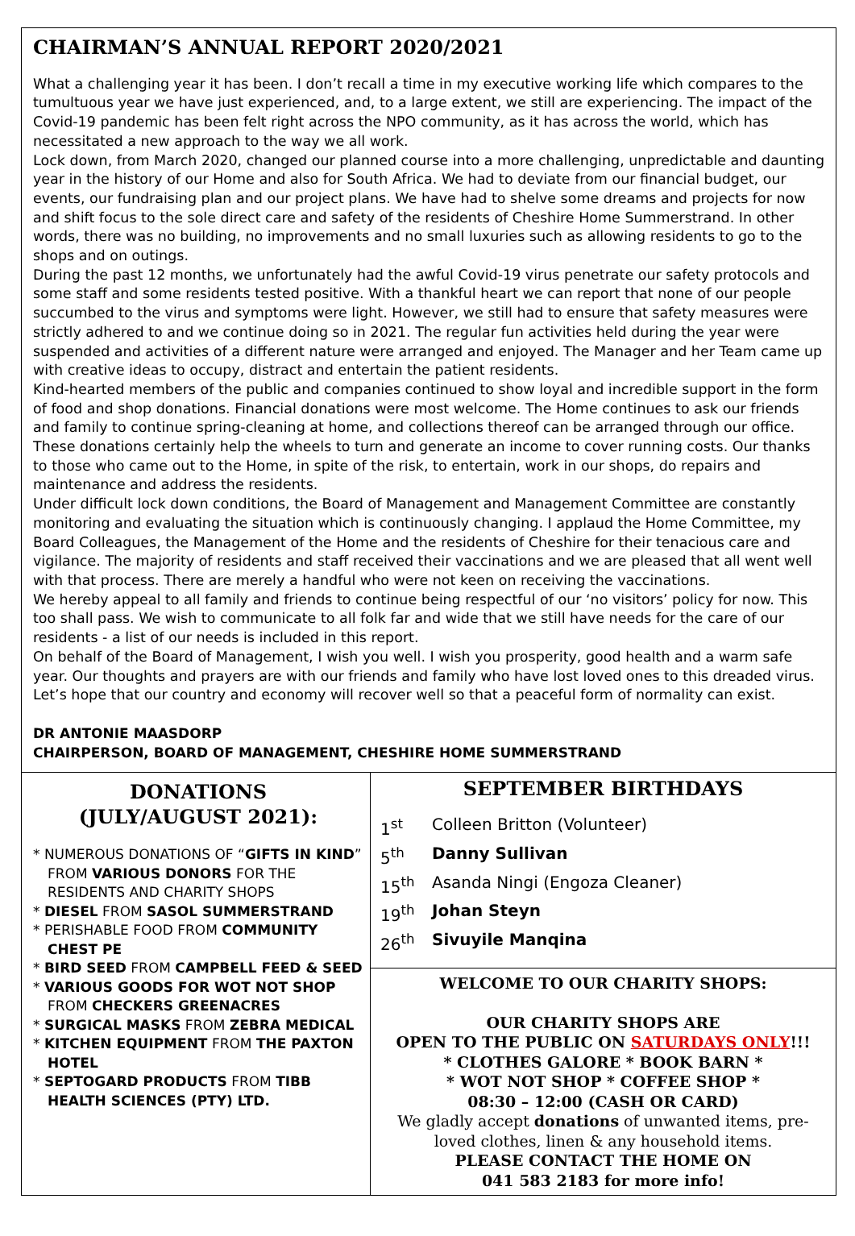CHAIRMAN’S ANNUAL REPORT 2020/2021
What a challenging year it has been. I don’t recall a time in my executive working life which compares to the tumultuous year we have just experienced, and, to a large extent, we still are experiencing. The impact of the Covid-19 pandemic has been felt right across the NPO community, as it has across the world, which has necessitated a new approach to the way we all work.
Lock down, from March 2020, changed our planned course into a more challenging, unpredictable and daunting year in the history of our Home and also for South Africa. We had to deviate from our financial budget, our events, our fundraising plan and our project plans. We have had to shelve some dreams and projects for now and shift focus to the sole direct care and safety of the residents of Cheshire Home Summerstrand. In other words, there was no building, no improvements and no small luxuries such as allowing residents to go to the shops and on outings.
During the past 12 months, we unfortunately had the awful Covid-19 virus penetrate our safety protocols and some staff and some residents tested positive. With a thankful heart we can report that none of our people succumbed to the virus and symptoms were light. However, we still had to ensure that safety measures were strictly adhered to and we continue doing so in 2021. The regular fun activities held during the year were suspended and activities of a different nature were arranged and enjoyed. The Manager and her Team came up with creative ideas to occupy, distract and entertain the patient residents.
Kind-hearted members of the public and companies continued to show loyal and incredible support in the form of food and shop donations. Financial donations were most welcome. The Home continues to ask our friends and family to continue spring-cleaning at home, and collections thereof can be arranged through our office. These donations certainly help the wheels to turn and generate an income to cover running costs. Our thanks to those who came out to the Home, in spite of the risk, to entertain, work in our shops, do repairs and maintenance and address the residents.
Under difficult lock down conditions, the Board of Management and Management Committee are constantly monitoring and evaluating the situation which is continuously changing. I applaud the Home Committee, my Board Colleagues, the Management of the Home and the residents of Cheshire for their tenacious care and vigilance. The majority of residents and staff received their vaccinations and we are pleased that all went well with that process. There are merely a handful who were not keen on receiving the vaccinations.
We hereby appeal to all family and friends to continue being respectful of our ‘no visitors’ policy for now. This too shall pass. We wish to communicate to all folk far and wide that we still have needs for the care of our residents - a list of our needs is included in this report.
On behalf of the Board of Management, I wish you well. I wish you prosperity, good health and a warm safe year. Our thoughts and prayers are with our friends and family who have lost loved ones to this dreaded virus. Let’s hope that our country and economy will recover well so that a peaceful form of normality can exist.
DR ANTONIE MAASDORP
CHAIRPERSON, BOARD OF MANAGEMENT, CHESHIRE HOME SUMMERSTRAND
DONATIONS
(JULY/AUGUST 2021):
* NUMEROUS DONATIONS OF “GIFTS IN KIND” FROM VARIOUS DONORS FOR THE RESIDENTS AND CHARITY SHOPS
* DIESEL FROM SASOL SUMMERSTRAND
* PERISHABLE FOOD FROM COMMUNITY CHEST PE
* BIRD SEED FROM CAMPBELL FEED & SEED
* VARIOUS GOODS FOR WOT NOT SHOP FROM CHECKERS GREENACRES
* SURGICAL MASKS FROM ZEBRA MEDICAL
* KITCHEN EQUIPMENT FROM THE PAXTON HOTEL
* SEPTOGARD PRODUCTS FROM TIBB HEALTH SCIENCES (PTY) LTD.
SEPTEMBER BIRTHDAYS
1<sup>st</sup> Colleen Britton (Volunteer)
5<sup>th</sup> Danny Sullivan
15<sup>th</sup> Asanda Ningi (Engoza Cleaner)
19<sup>th</sup> Johan Steyn
26<sup>th</sup> Sivuyile Manqina
WELCOME TO OUR CHARITY SHOPS:
OUR CHARITY SHOPS ARE
OPEN TO THE PUBLIC ON SATURDAYS ONLY!!!
* CLOTHES GALORE * BOOK BARN *
* WOT NOT SHOP * COFFEE SHOP *
08:30 – 12:00 (CASH OR CARD)
We gladly accept donations of unwanted items, pre-loved clothes, linen & any household items.
PLEASE CONTACT THE HOME ON
041 583 2183 for more info!